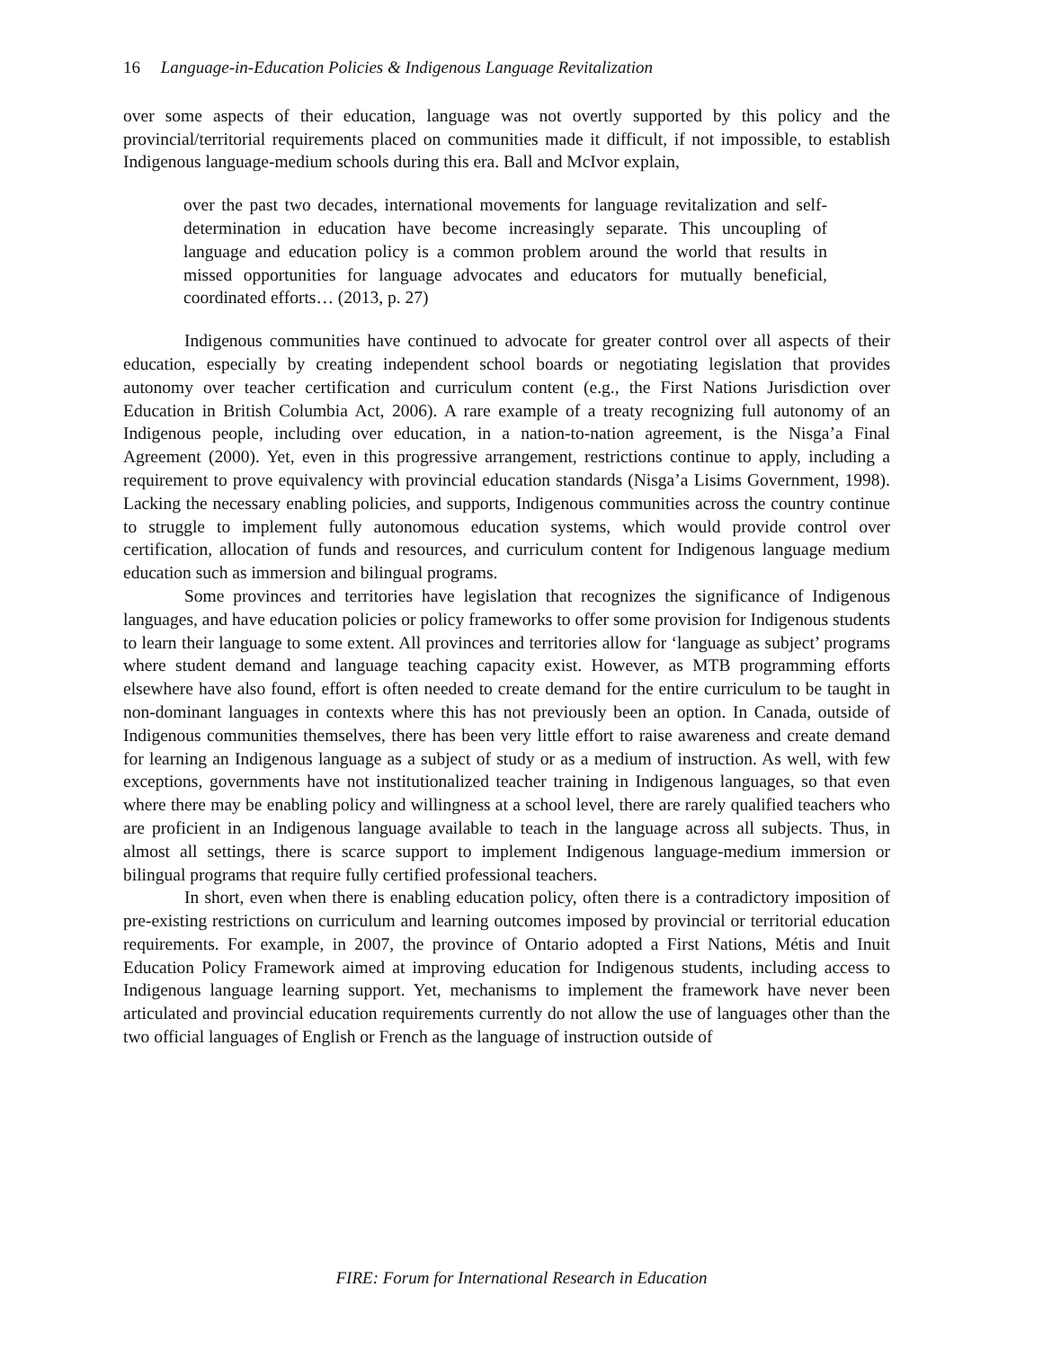16 Language-in-Education Policies & Indigenous Language Revitalization
over some aspects of their education, language was not overtly supported by this policy and the provincial/territorial requirements placed on communities made it difficult, if not impossible, to establish Indigenous language-medium schools during this era. Ball and McIvor explain,
over the past two decades, international movements for language revitalization and self-determination in education have become increasingly separate. This uncoupling of language and education policy is a common problem around the world that results in missed opportunities for language advocates and educators for mutually beneficial, coordinated efforts… (2013, p. 27)
Indigenous communities have continued to advocate for greater control over all aspects of their education, especially by creating independent school boards or negotiating legislation that provides autonomy over teacher certification and curriculum content (e.g., the First Nations Jurisdiction over Education in British Columbia Act, 2006). A rare example of a treaty recognizing full autonomy of an Indigenous people, including over education, in a nation-to-nation agreement, is the Nisga’a Final Agreement (2000). Yet, even in this progressive arrangement, restrictions continue to apply, including a requirement to prove equivalency with provincial education standards (Nisga’a Lisims Government, 1998). Lacking the necessary enabling policies, and supports, Indigenous communities across the country continue to struggle to implement fully autonomous education systems, which would provide control over certification, allocation of funds and resources, and curriculum content for Indigenous language medium education such as immersion and bilingual programs.
Some provinces and territories have legislation that recognizes the significance of Indigenous languages, and have education policies or policy frameworks to offer some provision for Indigenous students to learn their language to some extent. All provinces and territories allow for ‘language as subject’ programs where student demand and language teaching capacity exist. However, as MTB programming efforts elsewhere have also found, effort is often needed to create demand for the entire curriculum to be taught in non-dominant languages in contexts where this has not previously been an option. In Canada, outside of Indigenous communities themselves, there has been very little effort to raise awareness and create demand for learning an Indigenous language as a subject of study or as a medium of instruction. As well, with few exceptions, governments have not institutionalized teacher training in Indigenous languages, so that even where there may be enabling policy and willingness at a school level, there are rarely qualified teachers who are proficient in an Indigenous language available to teach in the language across all subjects. Thus, in almost all settings, there is scarce support to implement Indigenous language-medium immersion or bilingual programs that require fully certified professional teachers.
In short, even when there is enabling education policy, often there is a contradictory imposition of pre-existing restrictions on curriculum and learning outcomes imposed by provincial or territorial education requirements. For example, in 2007, the province of Ontario adopted a First Nations, Métis and Inuit Education Policy Framework aimed at improving education for Indigenous students, including access to Indigenous language learning support. Yet, mechanisms to implement the framework have never been articulated and provincial education requirements currently do not allow the use of languages other than the two official languages of English or French as the language of instruction outside of
FIRE: Forum for International Research in Education